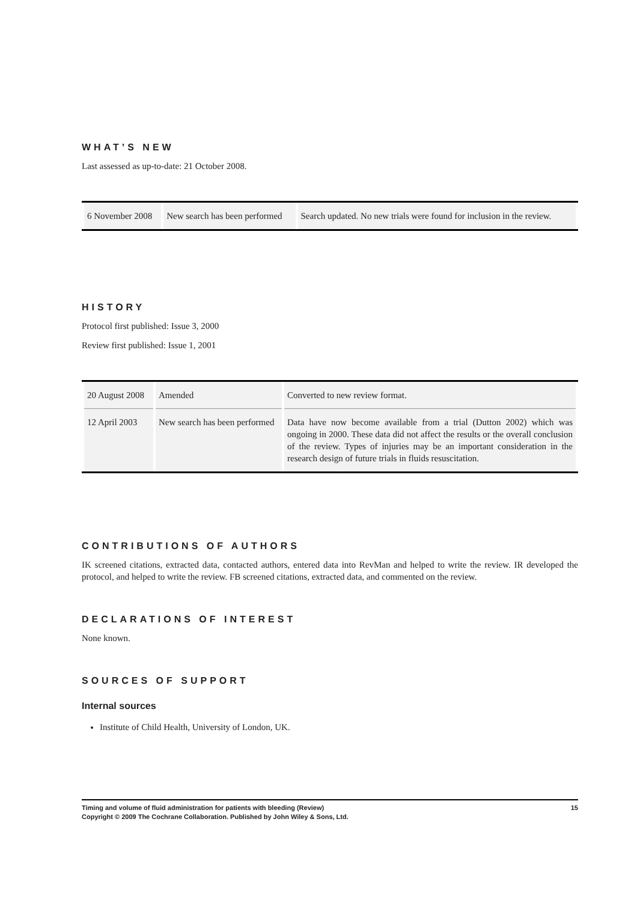WHAT’S NEW
Last assessed as up-to-date: 21 October 2008.
| 6 November 2008 | New search has been performed | Search updated. No new trials were found for inclusion in the review. |
HISTORY
Protocol first published: Issue 3, 2000
Review first published: Issue 1, 2001
| 20 August 2008 | Amended | Converted to new review format. |
| 12 April 2003 | New search has been performed | Data have now become available from a trial (Dutton 2002) which was ongoing in 2000. These data did not affect the results or the overall conclusion of the review. Types of injuries may be an important consideration in the research design of future trials in fluids resuscitation. |
CONTRIBUTIONS OF AUTHORS
IK screened citations, extracted data, contacted authors, entered data into RevMan and helped to write the review. IR developed the protocol, and helped to write the review. FB screened citations, extracted data, and commented on the review.
DECLARATIONS OF INTEREST
None known.
SOURCES OF SUPPORT
Internal sources
Institute of Child Health, University of London, UK.
Timing and volume of fluid administration for patients with bleeding (Review) 15
Copyright © 2009 The Cochrane Collaboration. Published by John Wiley & Sons, Ltd.